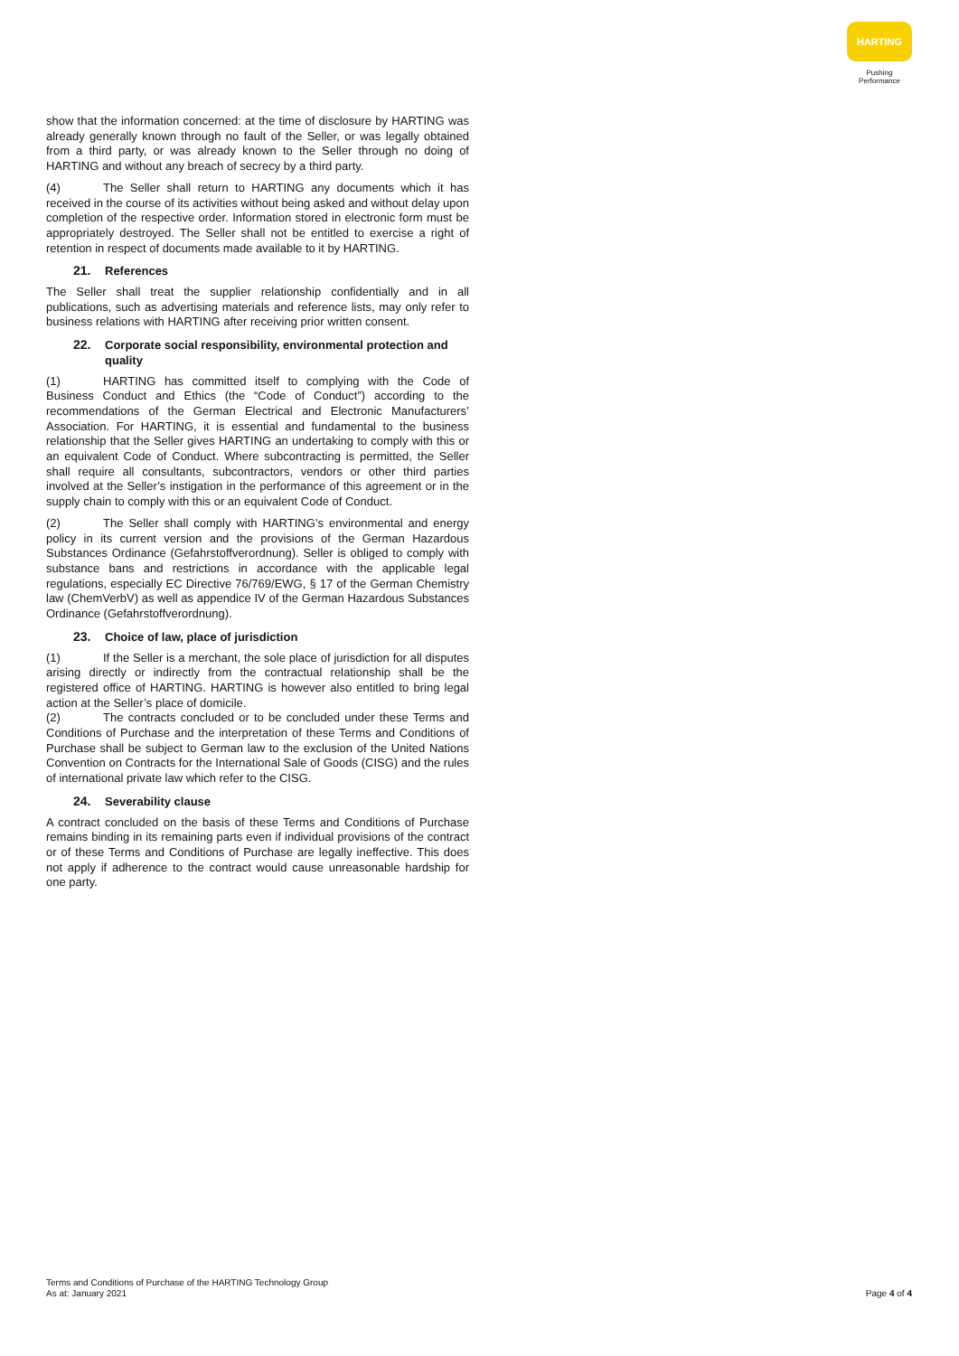HARTING
Pushing Performance
show that the information concerned: at the time of disclosure by HARTING was already generally known through no fault of the Seller, or was legally obtained from a third party, or was already known to the Seller through no doing of HARTING and without any breach of secrecy by a third party.
(4) The Seller shall return to HARTING any documents which it has received in the course of its activities without being asked and without delay upon completion of the respective order. Information stored in electronic form must be appropriately destroyed. The Seller shall not be entitled to exercise a right of retention in respect of documents made available to it by HARTING.
21. References
The Seller shall treat the supplier relationship confidentially and in all publications, such as advertising materials and reference lists, may only refer to business relations with HARTING after receiving prior written consent.
22. Corporate social responsibility, environmental protection and quality
(1) HARTING has committed itself to complying with the Code of Business Conduct and Ethics (the “Code of Conduct”) according to the recommendations of the German Electrical and Electronic Manufacturers’ Association. For HARTING, it is essential and fundamental to the business relationship that the Seller gives HARTING an undertaking to comply with this or an equivalent Code of Conduct. Where subcontracting is permitted, the Seller shall require all consultants, subcontractors, vendors or other third parties involved at the Seller’s instigation in the performance of this agreement or in the supply chain to comply with this or an equivalent Code of Conduct.
(2) The Seller shall comply with HARTING’s environmental and energy policy in its current version and the provisions of the German Hazardous Substances Ordinance (Gefahrstoffverordnung). Seller is obliged to comply with substance bans and restrictions in accordance with the applicable legal regulations, especially EC Directive 76/769/EWG, § 17 of the German Chemistry law (ChemVerbV) as well as appendice IV of the German Hazardous Substances Ordinance (Gefahrstoffverordnung).
23. Choice of law, place of jurisdiction
(1) If the Seller is a merchant, the sole place of jurisdiction for all disputes arising directly or indirectly from the contractual relationship shall be the registered office of HARTING. HARTING is however also entitled to bring legal action at the Seller’s place of domicile.
(2) The contracts concluded or to be concluded under these Terms and Conditions of Purchase and the interpretation of these Terms and Conditions of Purchase shall be subject to German law to the exclusion of the United Nations Convention on Contracts for the International Sale of Goods (CISG) and the rules of international private law which refer to the CISG.
24. Severability clause
A contract concluded on the basis of these Terms and Conditions of Purchase remains binding in its remaining parts even if individual provisions of the contract or of these Terms and Conditions of Purchase are legally ineffective. This does not apply if adherence to the contract would cause unreasonable hardship for one party.
Terms and Conditions of Purchase of the HARTING Technology Group
As at: January 2021
Page 4 of 4